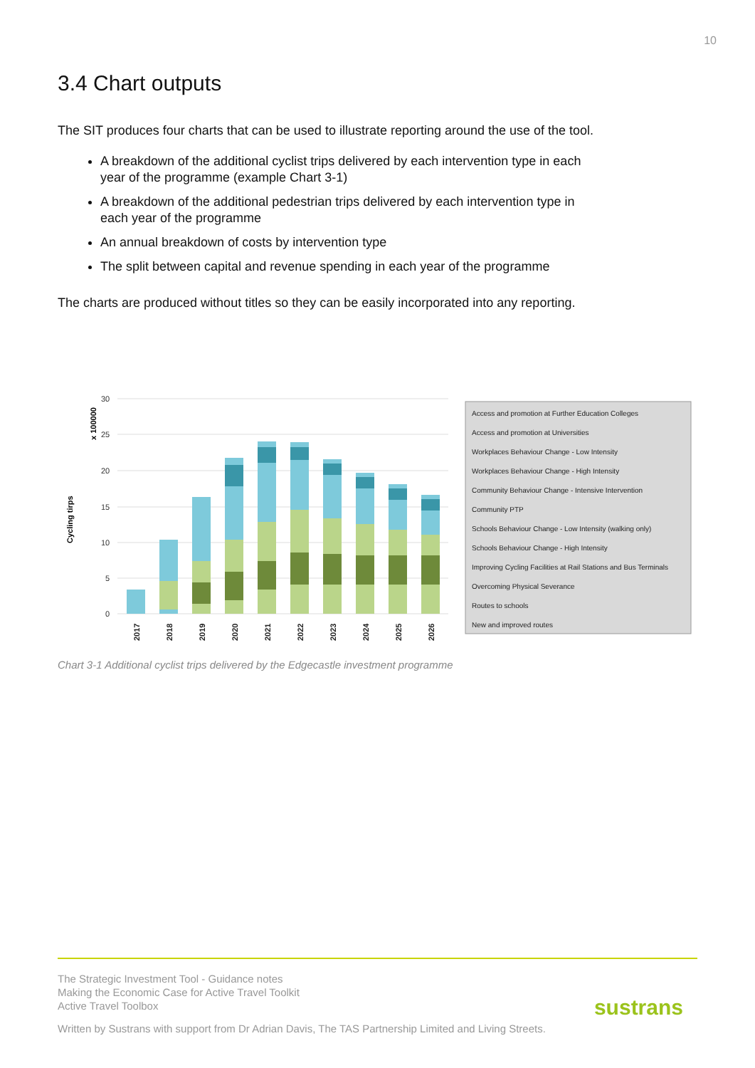10
3.4 Chart outputs
The SIT produces four charts that can be used to illustrate reporting around the use of the tool.
A breakdown of the additional cyclist trips delivered by each intervention type in each year of the programme (example Chart 3-1)
A breakdown of the additional pedestrian trips delivered by each intervention type in each year of the programme
An annual breakdown of costs by intervention type
The split between capital and revenue spending in each year of the programme
The charts are produced without titles so they can be easily incorporated into any reporting.
Cycling tirps
x 100000
30
25
20
15
10
5
0
2017
2018
2019
2020
2021
2022
2023
2024
2025
2026
Access and promotion at Further Education Colleges
Access and promotion at Universities
Workplaces Behaviour Change - Low Intensity
Workplaces Behaviour Change - High Intensity
Community Behaviour Change - Intensive Intervention
Community PTP
Schools Behaviour Change - Low Intensity (walking only)
Schools Behaviour Change - High Intensity
Improving Cycling Facilities at Rail Stations and Bus Terminals
Overcoming Physical Severance
Routes to schools
New and improved routes
Chart 3-1 Additional cyclist trips delivered by the Edgecastle investment programme
The Strategic Investment Tool - Guidance notes
Making the Economic Case for Active Travel Toolkit
Active Travel Toolbox
Written by Sustrans with support from Dr Adrian Davis, The TAS Partnership Limited and Living Streets.
sustrans